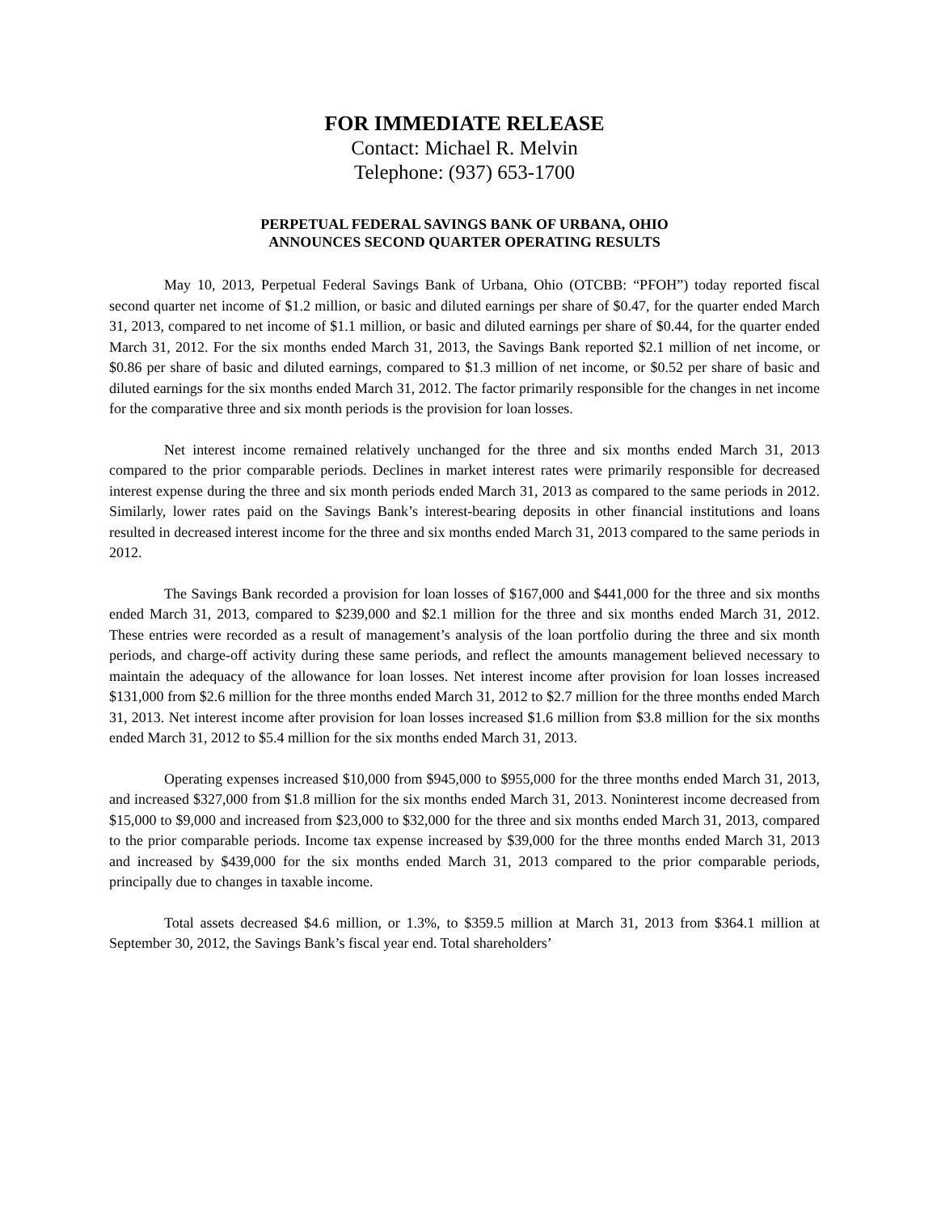FOR IMMEDIATE RELEASE
Contact: Michael R. Melvin
Telephone: (937) 653-1700
PERPETUAL FEDERAL SAVINGS BANK OF URBANA, OHIO
ANNOUNCES SECOND QUARTER OPERATING RESULTS
May 10, 2013, Perpetual Federal Savings Bank of Urbana, Ohio (OTCBB: “PFOH”) today reported fiscal second quarter net income of $1.2 million, or basic and diluted earnings per share of $0.47, for the quarter ended March 31, 2013, compared to net income of $1.1 million, or basic and diluted earnings per share of $0.44, for the quarter ended March 31, 2012. For the six months ended March 31, 2013, the Savings Bank reported $2.1 million of net income, or $0.86 per share of basic and diluted earnings, compared to $1.3 million of net income, or $0.52 per share of basic and diluted earnings for the six months ended March 31, 2012. The factor primarily responsible for the changes in net income for the comparative three and six month periods is the provision for loan losses.
Net interest income remained relatively unchanged for the three and six months ended March 31, 2013 compared to the prior comparable periods. Declines in market interest rates were primarily responsible for decreased interest expense during the three and six month periods ended March 31, 2013 as compared to the same periods in 2012. Similarly, lower rates paid on the Savings Bank’s interest-bearing deposits in other financial institutions and loans resulted in decreased interest income for the three and six months ended March 31, 2013 compared to the same periods in 2012.
The Savings Bank recorded a provision for loan losses of $167,000 and $441,000 for the three and six months ended March 31, 2013, compared to $239,000 and $2.1 million for the three and six months ended March 31, 2012. These entries were recorded as a result of management’s analysis of the loan portfolio during the three and six month periods, and charge-off activity during these same periods, and reflect the amounts management believed necessary to maintain the adequacy of the allowance for loan losses. Net interest income after provision for loan losses increased $131,000 from $2.6 million for the three months ended March 31, 2012 to $2.7 million for the three months ended March 31, 2013. Net interest income after provision for loan losses increased $1.6 million from $3.8 million for the six months ended March 31, 2012 to $5.4 million for the six months ended March 31, 2013.
Operating expenses increased $10,000 from $945,000 to $955,000 for the three months ended March 31, 2013, and increased $327,000 from $1.8 million for the six months ended March 31, 2013. Noninterest income decreased from $15,000 to $9,000 and increased from $23,000 to $32,000 for the three and six months ended March 31, 2013, compared to the prior comparable periods. Income tax expense increased by $39,000 for the three months ended March 31, 2013 and increased by $439,000 for the six months ended March 31, 2013 compared to the prior comparable periods, principally due to changes in taxable income.
Total assets decreased $4.6 million, or 1.3%, to $359.5 million at March 31, 2013 from $364.1 million at September 30, 2012, the Savings Bank’s fiscal year end. Total shareholders’